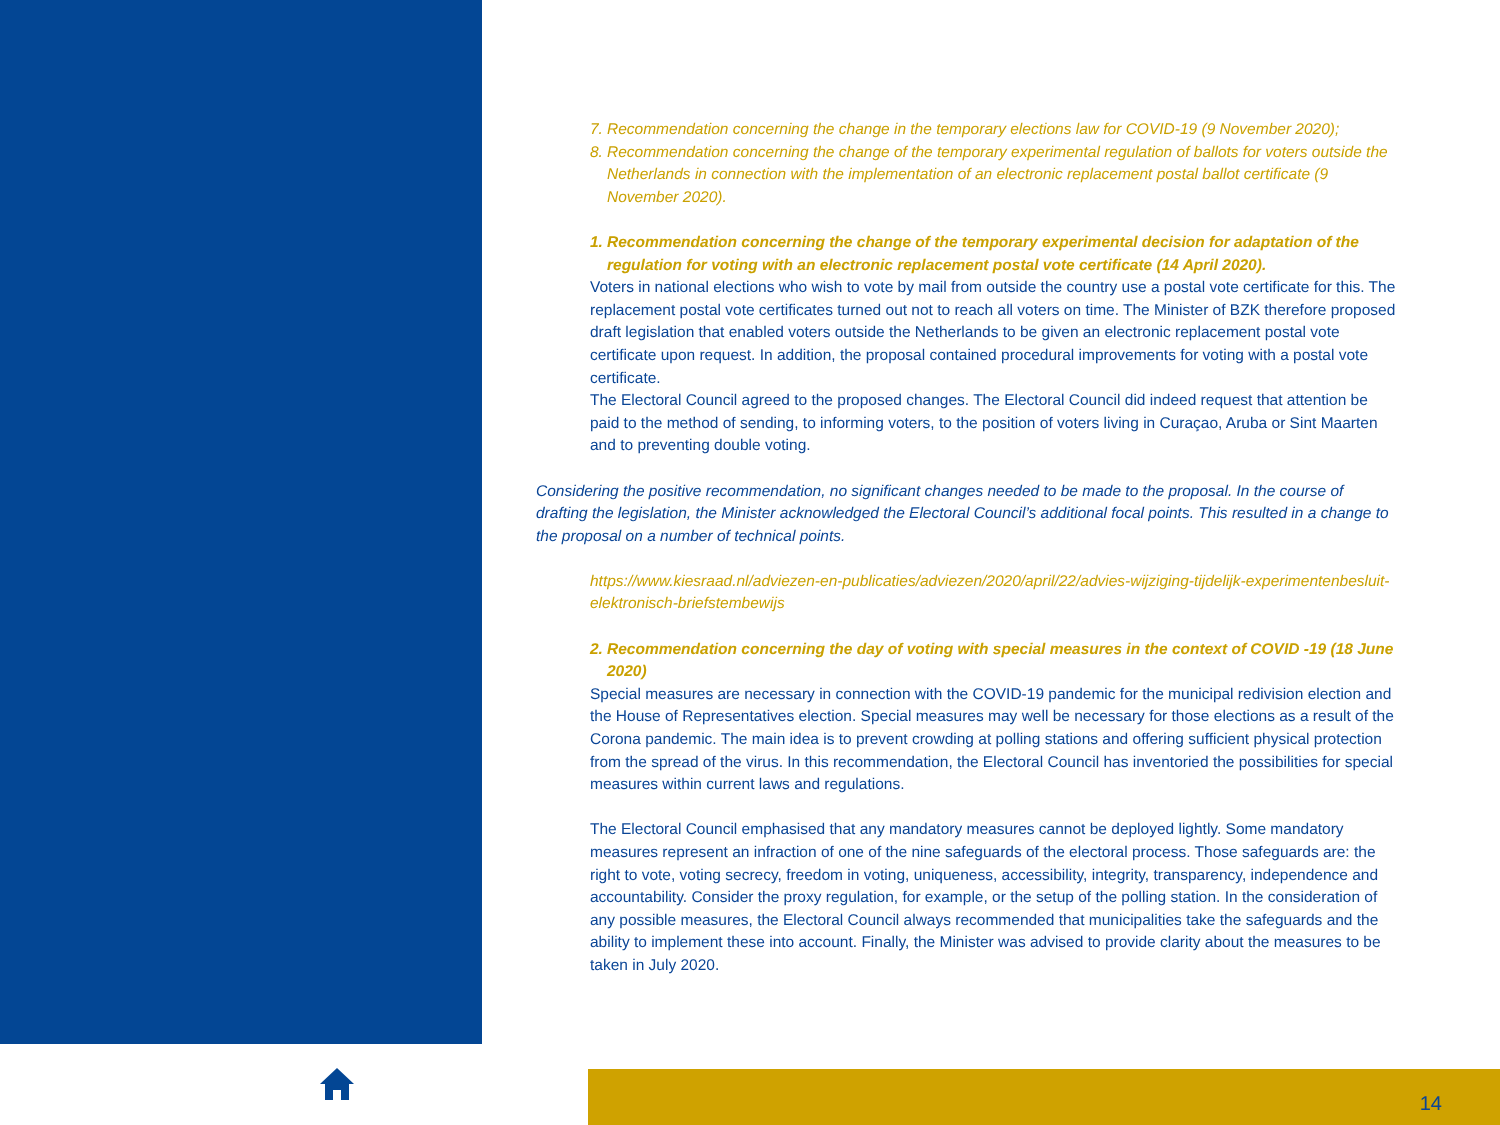7. Recommendation concerning the change in the temporary elections law for COVID-19 (9 November 2020);
8. Recommendation concerning the change of the temporary experimental regulation of ballots for voters outside the Netherlands in connection with the implementation of an electronic replacement postal ballot certificate (9 November 2020).
1. Recommendation concerning the change of the temporary experimental decision for adaptation of the regulation for voting with an electronic replacement postal vote certificate (14 April 2020).
Voters in national elections who wish to vote by mail from outside the country use a postal vote certificate for this. The replacement postal vote certificates turned out not to reach all voters on time. The Minister of BZK therefore proposed draft legislation that enabled voters outside the Netherlands to be given an electronic replacement postal vote certificate upon request. In addition, the proposal contained procedural improvements for voting with a postal vote certificate.
The Electoral Council agreed to the proposed changes. The Electoral Council did indeed request that attention be paid to the method of sending, to informing voters, to the position of voters living in Curaçao, Aruba or Sint Maarten and to preventing double voting.
Considering the positive recommendation, no significant changes needed to be made to the proposal. In the course of drafting the legislation, the Minister acknowledged the Electoral Council’s additional focal points. This resulted in a change to the proposal on a number of technical points.
https://www.kiesraad.nl/adviezen-en-publicaties/adviezen/2020/april/22/advies-wijziging-tijdelijk-experimentenbesluit-elektronisch-briefstembewijs
2. Recommendation concerning the day of voting with special measures in the context of COVID -19 (18 June 2020)
Special measures are necessary in connection with the COVID-19 pandemic for the municipal redivision election and the House of Representatives election. Special measures may well be necessary for those elections as a result of the Corona pandemic. The main idea is to prevent crowding at polling stations and offering sufficient physical protection from the spread of the virus. In this recommendation, the Electoral Council has inventoried the possibilities for special measures within current laws and regulations.
The Electoral Council emphasised that any mandatory measures cannot be deployed lightly. Some mandatory measures represent an infraction of one of the nine safeguards of the electoral process. Those safeguards are: the right to vote, voting secrecy, freedom in voting, uniqueness, accessibility, integrity, transparency, independence and accountability. Consider the proxy regulation, for example, or the setup of the polling station. In the consideration of any possible measures, the Electoral Council always recommended that municipalities take the safeguards and the ability to implement these into account. Finally, the Minister was advised to provide clarity about the measures to be taken in July 2020.
14